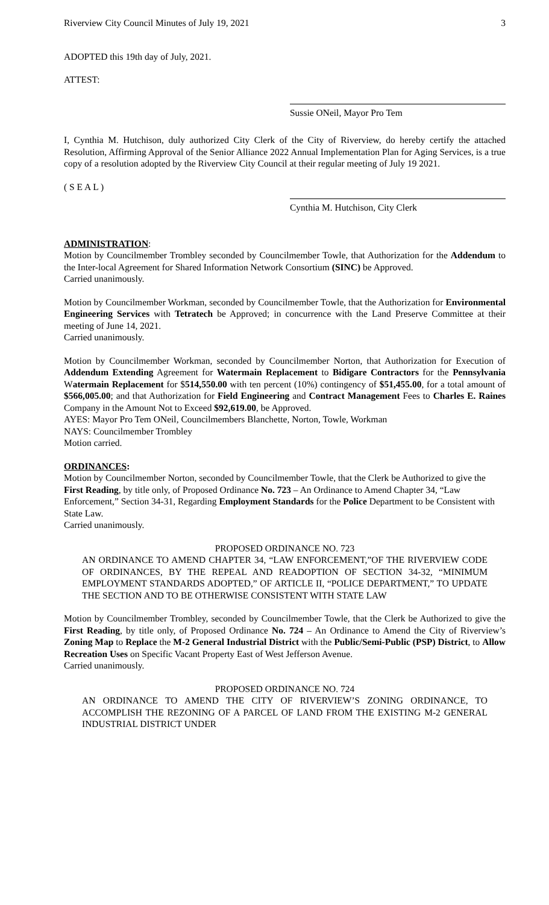Riverview City Council Minutes of July 19, 2021 3
ADOPTED this 19th day of July, 2021.
ATTEST:
Sussie ONeil, Mayor Pro Tem
I, Cynthia M. Hutchison, duly authorized City Clerk of the City of Riverview, do hereby certify the attached Resolution, Affirming Approval of the Senior Alliance 2022 Annual Implementation Plan for Aging Services, is a true copy of a resolution adopted by the Riverview City Council at their regular meeting of July 19 2021.
( S E A L )
Cynthia M. Hutchison, City Clerk
ADMINISTRATION:
Motion by Councilmember Trombley seconded by Councilmember Towle, that Authorization for the Addendum to the Inter-local Agreement for Shared Information Network Consortium (SINC) be Approved.
Carried unanimously.
Motion by Councilmember Workman, seconded by Councilmember Towle, that the Authorization for Environmental Engineering Services with Tetratech be Approved; in concurrence with the Land Preserve Committee at their meeting of June 14, 2021.
Carried unanimously.
Motion by Councilmember Workman, seconded by Councilmember Norton, that Authorization for Execution of Addendum Extending Agreement for Watermain Replacement to Bidigare Contractors for the Pennsylvania Watermain Replacement for $514,550.00 with ten percent (10%) contingency of $51,455.00, for a total amount of $566,005.00; and that Authorization for Field Engineering and Contract Management Fees to Charles E. Raines Company in the Amount Not to Exceed $92,619.00, be Approved.
AYES: Mayor Pro Tem ONeil, Councilmembers Blanchette, Norton, Towle, Workman
NAYS: Councilmember Trombley
Motion carried.
ORDINANCES:
Motion by Councilmember Norton, seconded by Councilmember Towle, that the Clerk be Authorized to give the First Reading, by title only, of Proposed Ordinance No. 723 – An Ordinance to Amend Chapter 34, “Law Enforcement,” Section 34-31, Regarding Employment Standards for the Police Department to be Consistent with State Law.
Carried unanimously.
PROPOSED ORDINANCE NO. 723
AN ORDINANCE TO AMEND CHAPTER 34, “LAW ENFORCEMENT,”OF THE RIVERVIEW CODE OF ORDINANCES, BY THE REPEAL AND READOPTION OF SECTION 34-32, “MINIMUM EMPLOYMENT STANDARDS ADOPTED,” OF ARTICLE II, “POLICE DEPARTMENT,” TO UPDATE THE SECTION AND TO BE OTHERWISE CONSISTENT WITH STATE LAW
Motion by Councilmember Trombley, seconded by Councilmember Towle, that the Clerk be Authorized to give the First Reading, by title only, of Proposed Ordinance No. 724 – An Ordinance to Amend the City of Riverview’s Zoning Map to Replace the M-2 General Industrial District with the Public/Semi-Public (PSP) District, to Allow Recreation Uses on Specific Vacant Property East of West Jefferson Avenue.
Carried unanimously.
PROPOSED ORDINANCE NO. 724
AN ORDINANCE TO AMEND THE CITY OF RIVERVIEW’S ZONING ORDINANCE, TO ACCOMPLISH THE REZONING OF A PARCEL OF LAND FROM THE EXISTING M-2 GENERAL INDUSTRIAL DISTRICT UNDER